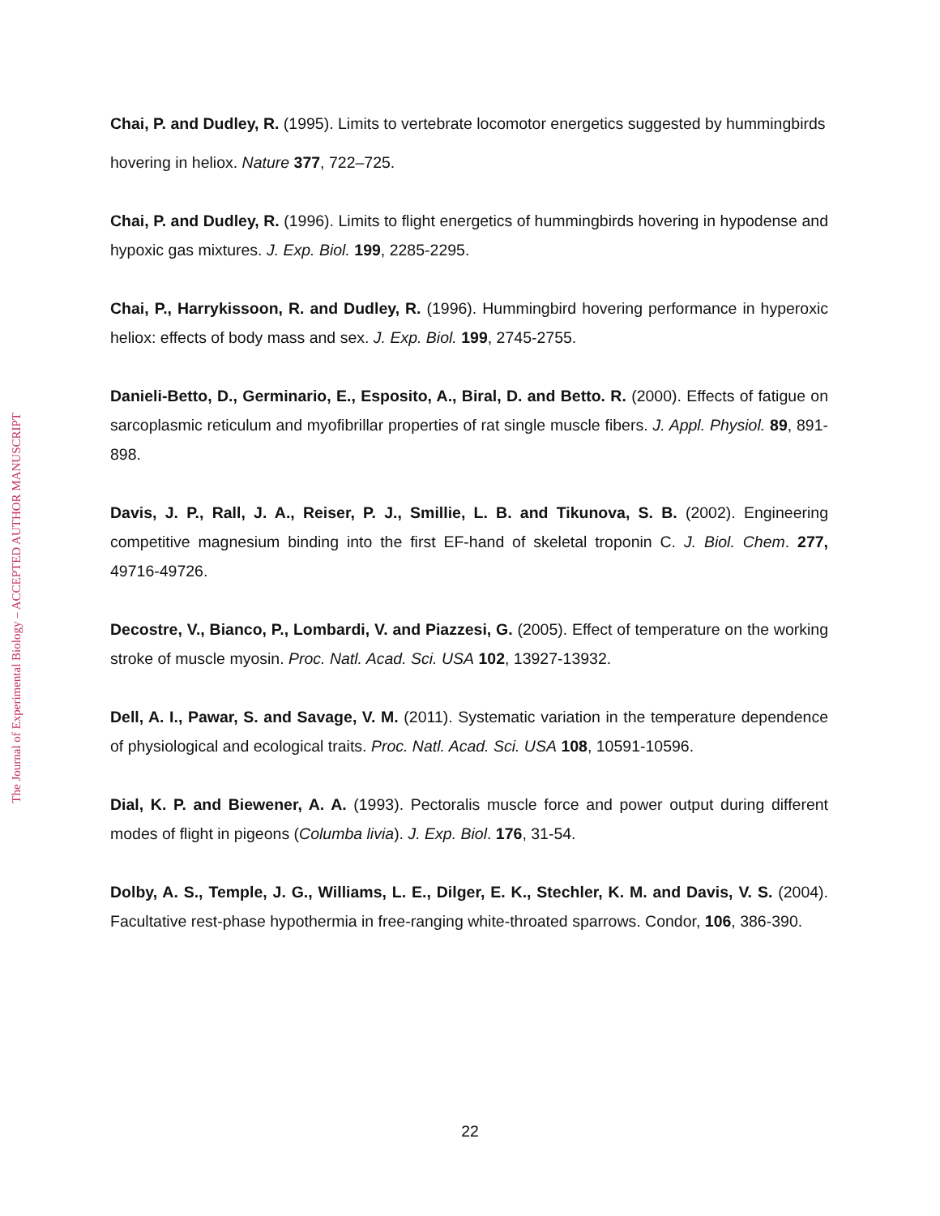The Journal of Experimental Biology – ACCEPTED AUTHOR MANUSCRIPT
Chai, P. and Dudley, R. (1995). Limits to vertebrate locomotor energetics suggested by hummingbirds hovering in heliox. Nature 377, 722–725.
Chai, P. and Dudley, R. (1996). Limits to flight energetics of hummingbirds hovering in hypodense and hypoxic gas mixtures. J. Exp. Biol. 199, 2285-2295.
Chai, P., Harrykissoon, R. and Dudley, R. (1996). Hummingbird hovering performance in hyperoxic heliox: effects of body mass and sex. J. Exp. Biol. 199, 2745-2755.
Danieli-Betto, D., Germinario, E., Esposito, A., Biral, D. and Betto. R. (2000). Effects of fatigue on sarcoplasmic reticulum and myofibrillar properties of rat single muscle fibers. J. Appl. Physiol. 89, 891-898.
Davis, J. P., Rall, J. A., Reiser, P. J., Smillie, L. B. and Tikunova, S. B. (2002). Engineering competitive magnesium binding into the first EF-hand of skeletal troponin C. J. Biol. Chem. 277, 49716-49726.
Decostre, V., Bianco, P., Lombardi, V. and Piazzesi, G. (2005). Effect of temperature on the working stroke of muscle myosin. Proc. Natl. Acad. Sci. USA 102, 13927-13932.
Dell, A. I., Pawar, S. and Savage, V. M. (2011). Systematic variation in the temperature dependence of physiological and ecological traits. Proc. Natl. Acad. Sci. USA 108, 10591-10596.
Dial, K. P. and Biewener, A. A. (1993). Pectoralis muscle force and power output during different modes of flight in pigeons (Columba livia). J. Exp. Biol. 176, 31-54.
Dolby, A. S., Temple, J. G., Williams, L. E., Dilger, E. K., Stechler, K. M. and Davis, V. S. (2004). Facultative rest-phase hypothermia in free-ranging white-throated sparrows. Condor, 106, 386-390.
22